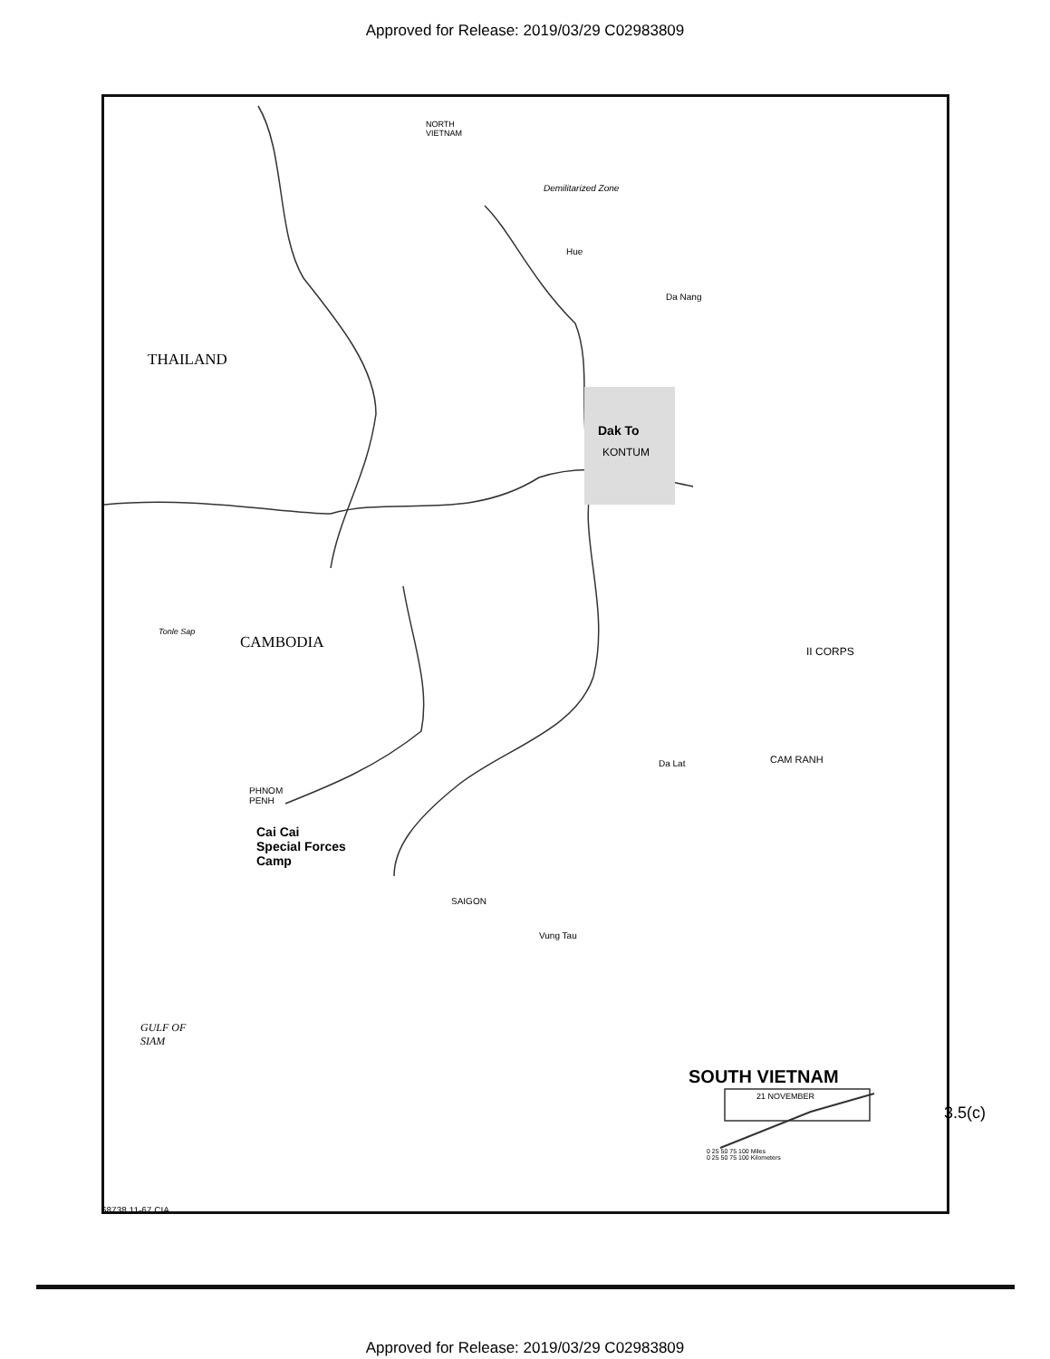Approved for Release: 2019/03/29 C02983809
NORTH
VIETNAM
Demilitarized Zone
Hue
Da Nang
THAILAND
Dak To
KONTUM
CAMBODIA
Tonle Sap
II CORPS
Da Lat CAM RANH
PHNOM
PENH
Cai Cai
Special Forces
Camp
SAIGON
Vung Tau
GULF OF
SIAM
SOUTH VIETNAM
21 NOVEMBER
0 25 50 75 100 Miles
0 25 50 75 100 Kilometers
3.5(c)
68738 11-67 CIA
Approved for Release: 2019/03/29 C02983809